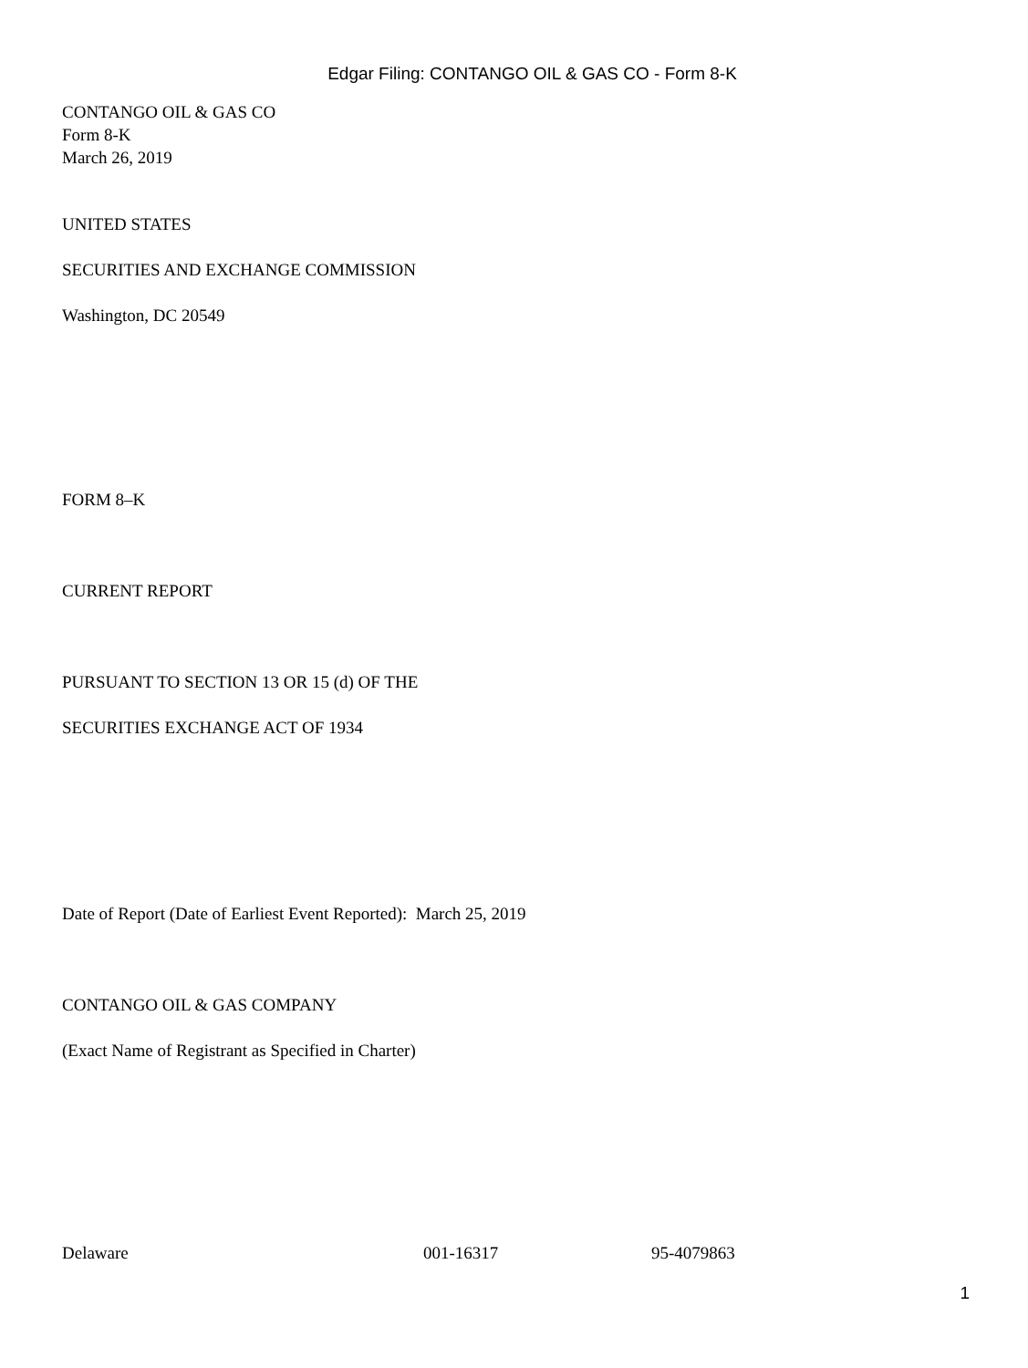Edgar Filing: CONTANGO OIL & GAS CO - Form 8-K
CONTANGO OIL & GAS CO
Form 8-K
March 26, 2019
UNITED STATES
SECURITIES AND EXCHANGE COMMISSION
Washington, DC 20549
FORM 8–K
CURRENT REPORT
PURSUANT TO SECTION 13 OR 15 (d) OF THE
SECURITIES EXCHANGE ACT OF 1934
Date of Report (Date of Earliest Event Reported): March 25, 2019
CONTANGO OIL & GAS COMPANY
(Exact Name of Registrant as Specified in Charter)
Delaware 001-16317 95-4079863
1